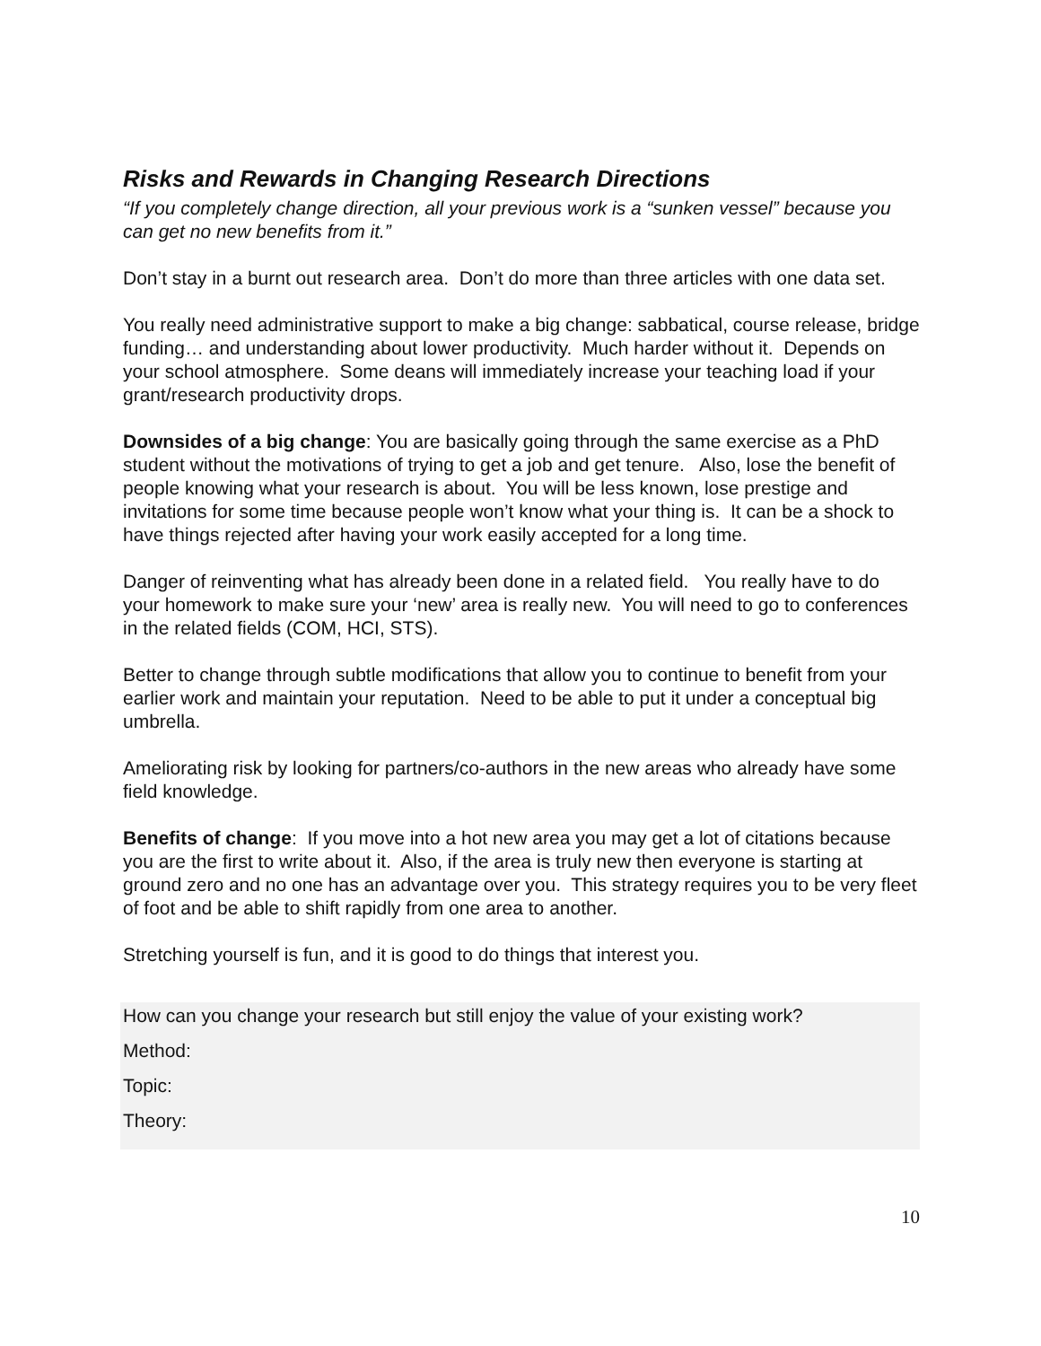Risks and Rewards in Changing Research Directions
“If you completely change direction, all your previous work is a “sunken vessel” because you can get no new benefits from it.”
Don’t stay in a burnt out research area. Don’t do more than three articles with one data set.
You really need administrative support to make a big change: sabbatical, course release, bridge funding… and understanding about lower productivity. Much harder without it. Depends on your school atmosphere. Some deans will immediately increase your teaching load if your grant/research productivity drops.
Downsides of a big change: You are basically going through the same exercise as a PhD student without the motivations of trying to get a job and get tenure. Also, lose the benefit of people knowing what your research is about. You will be less known, lose prestige and invitations for some time because people won’t know what your thing is. It can be a shock to have things rejected after having your work easily accepted for a long time.
Danger of reinventing what has already been done in a related field. You really have to do your homework to make sure your ‘new’ area is really new. You will need to go to conferences in the related fields (COM, HCI, STS).
Better to change through subtle modifications that allow you to continue to benefit from your earlier work and maintain your reputation. Need to be able to put it under a conceptual big umbrella.
Ameliorating risk by looking for partners/co-authors in the new areas who already have some field knowledge.
Benefits of change: If you move into a hot new area you may get a lot of citations because you are the first to write about it. Also, if the area is truly new then everyone is starting at ground zero and no one has an advantage over you. This strategy requires you to be very fleet of foot and be able to shift rapidly from one area to another.
Stretching yourself is fun, and it is good to do things that interest you.
How can you change your research but still enjoy the value of your existing work?
Method:
Topic:
Theory:
10